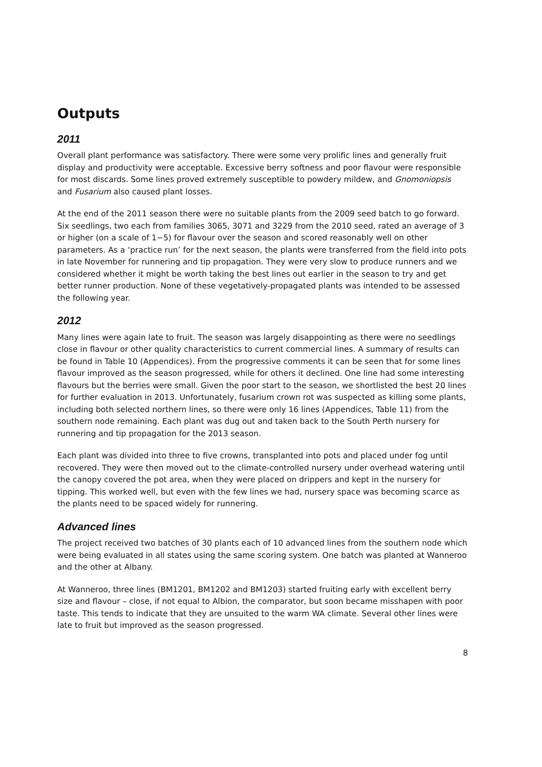Outputs
2011
Overall plant performance was satisfactory. There were some very prolific lines and generally fruit display and productivity were acceptable. Excessive berry softness and poor flavour were responsible for most discards. Some lines proved extremely susceptible to powdery mildew, and Gnomoniopsis and Fusarium also caused plant losses.
At the end of the 2011 season there were no suitable plants from the 2009 seed batch to go forward. Six seedlings, two each from families 3065, 3071 and 3229 from the 2010 seed, rated an average of 3 or higher (on a scale of 1−5) for flavour over the season and scored reasonably well on other parameters. As a ‘practice run’ for the next season, the plants were transferred from the field into pots in late November for runnering and tip propagation. They were very slow to produce runners and we considered whether it might be worth taking the best lines out earlier in the season to try and get better runner production. None of these vegetatively-propagated plants was intended to be assessed the following year.
2012
Many lines were again late to fruit. The season was largely disappointing as there were no seedlings close in flavour or other quality characteristics to current commercial lines. A summary of results can be found in Table 10 (Appendices). From the progressive comments it can be seen that for some lines flavour improved as the season progressed, while for others it declined. One line had some interesting flavours but the berries were small. Given the poor start to the season, we shortlisted the best 20 lines for further evaluation in 2013. Unfortunately, fusarium crown rot was suspected as killing some plants, including both selected northern lines, so there were only 16 lines (Appendices, Table 11) from the southern node remaining. Each plant was dug out and taken back to the South Perth nursery for runnering and tip propagation for the 2013 season.
Each plant was divided into three to five crowns, transplanted into pots and placed under fog until recovered. They were then moved out to the climate-controlled nursery under overhead watering until the canopy covered the pot area, when they were placed on drippers and kept in the nursery for tipping. This worked well, but even with the few lines we had, nursery space was becoming scarce as the plants need to be spaced widely for runnering.
Advanced lines
The project received two batches of 30 plants each of 10 advanced lines from the southern node which were being evaluated in all states using the same scoring system. One batch was planted at Wanneroo and the other at Albany.
At Wanneroo, three lines (BM1201, BM1202 and BM1203) started fruiting early with excellent berry size and flavour – close, if not equal to Albion, the comparator, but soon became misshapen with poor taste. This tends to indicate that they are unsuited to the warm WA climate. Several other lines were late to fruit but improved as the season progressed.
8